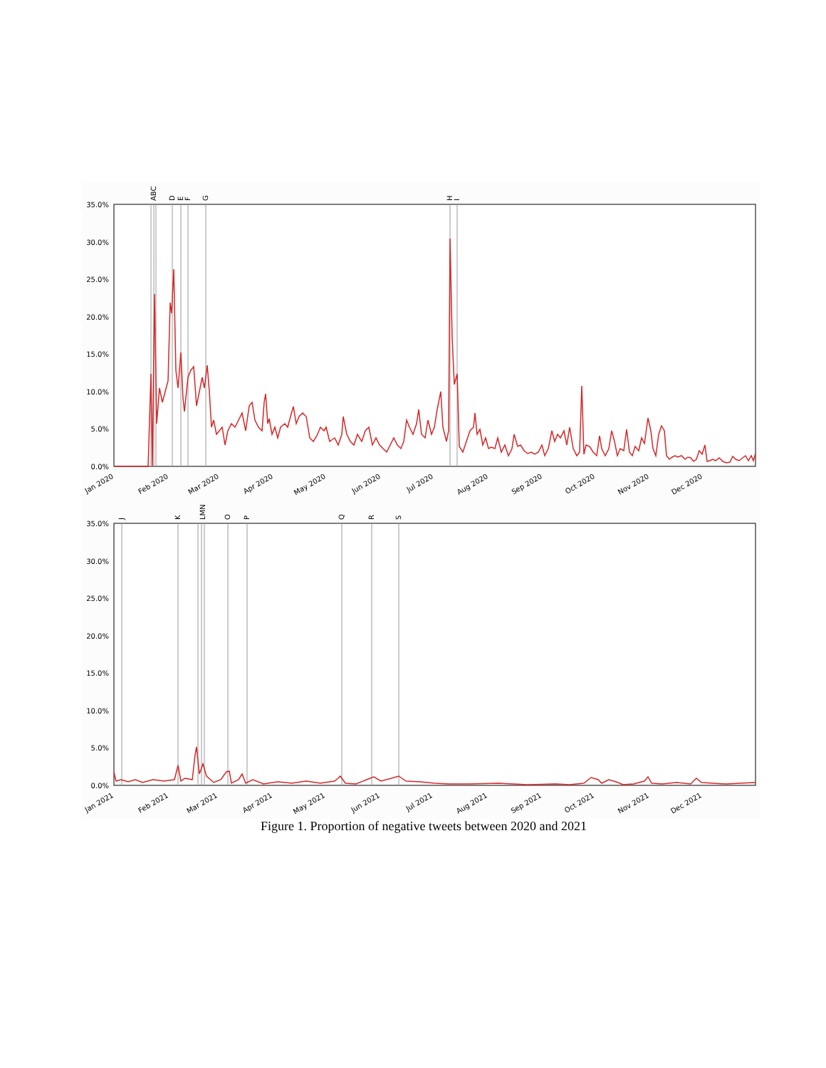35.0%
30.0%
25.0%
20.0%
15.0%
10.0%
5.0%
0.0%
ABC
D
E
F
G
H
I
Jan 2020
Feb 2020
Mar 2020
Apr 2020
May 2020
Jun 2020
Jul 2020
Aug 2020
Sep 2020
Oct 2020
Nov 2020
Dec 2020
35.0%
30.0%
25.0%
20.0%
15.0%
10.0%
5.0%
0.0%
J
K
LMN
O
P
Q
R
S
Jan 2021
Feb 2021
Mar 2021
Apr 2021
May 2021
Jun 2021
Jul 2021
Aug 2021
Sep 2021
Oct 2021
Nov 2021
Dec 2021
Figure 1. Proportion of negative tweets between 2020 and 2021